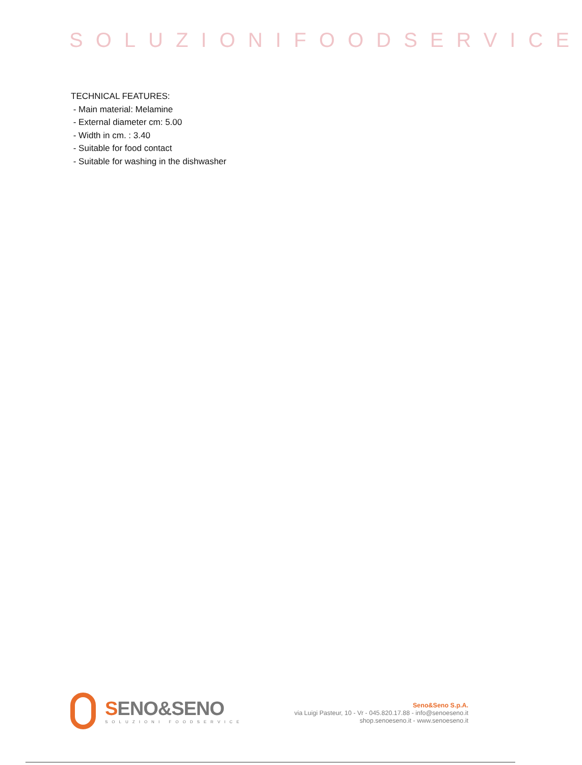SOLUZIONIFOODSERVICE
TECHNICAL FEATURES:
- Main material: Melamine
- External diameter cm: 5.00
- Width in cm. : 3.40
- Suitable for food contact
- Suitable for washing in the dishwasher
SENO&SENO
SOLUZIONI FOODSERVICE
Seno&Seno S.p.A.
via Luigi Pasteur, 10 - Vr - 045.820.17.88 - info@senoeseno.it
shop.senoeseno.it - www.senoeseno.it